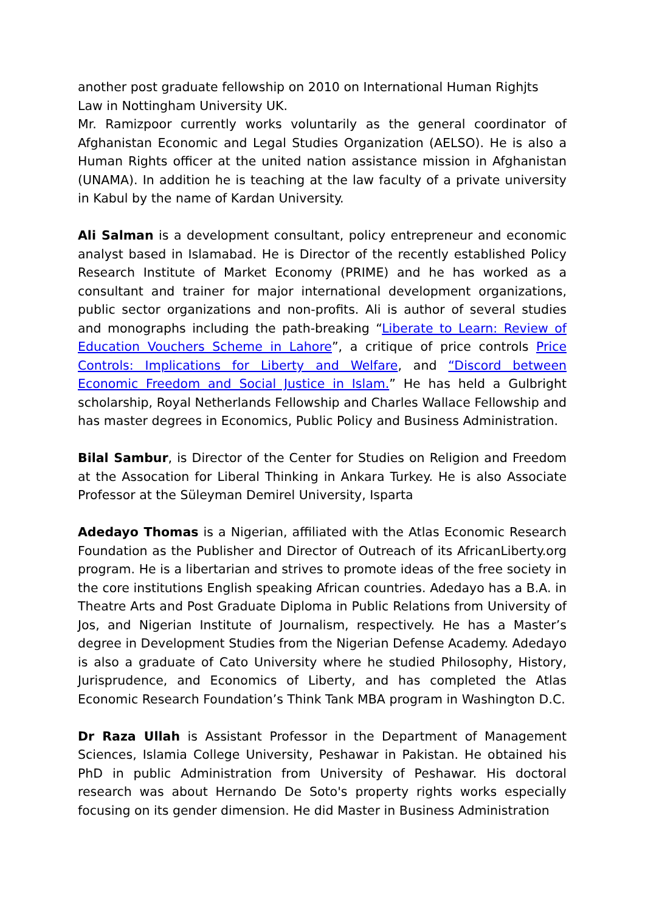another post graduate fellowship on 2010 on International Human Righjts Law in Nottingham University UK.
Mr. Ramizpoor currently works voluntarily as the general coordinator of Afghanistan Economic and Legal Studies Organization (AELSO). He is also a Human Rights officer at the united nation assistance mission in Afghanistan (UNAMA). In addition he is teaching at the law faculty of a private university in Kabul by the name of Kardan University.
Ali Salman is a development consultant, policy entrepreneur and economic analyst based in Islamabad. He is Director of the recently established Policy Research Institute of Market Economy (PRIME) and he has worked as a consultant and trainer for major international development organizations, public sector organizations and non-profits. Ali is author of several studies and monographs including the path-breaking “Liberate to Learn: Review of Education Vouchers Scheme in Lahore”, a critique of price controls Price Controls: Implications for Liberty and Welfare, and “Discord between Economic Freedom and Social Justice in Islam.” He has held a Gulbright scholarship, Royal Netherlands Fellowship and Charles Wallace Fellowship and has master degrees in Economics, Public Policy and Business Administration.
Bilal Sambur, is Director of the Center for Studies on Religion and Freedom at the Assocation for Liberal Thinking in Ankara Turkey. He is also Associate Professor at the Süleyman Demirel University, Isparta
Adedayo Thomas is a Nigerian, affiliated with the Atlas Economic Research Foundation as the Publisher and Director of Outreach of its AfricanLiberty.org program. He is a libertarian and strives to promote ideas of the free society in the core institutions English speaking African countries. Adedayo has a B.A. in Theatre Arts and Post Graduate Diploma in Public Relations from University of Jos, and Nigerian Institute of Journalism, respectively. He has a Master’s degree in Development Studies from the Nigerian Defense Academy. Adedayo is also a graduate of Cato University where he studied Philosophy, History, Jurisprudence, and Economics of Liberty, and has completed the Atlas Economic Research Foundation’s Think Tank MBA program in Washington D.C.
Dr Raza Ullah is Assistant Professor in the Department of Management Sciences, Islamia College University, Peshawar in Pakistan. He obtained his PhD in public Administration from University of Peshawar. His doctoral research was about Hernando De Soto's property rights works especially focusing on its gender dimension. He did Master in Business Administration